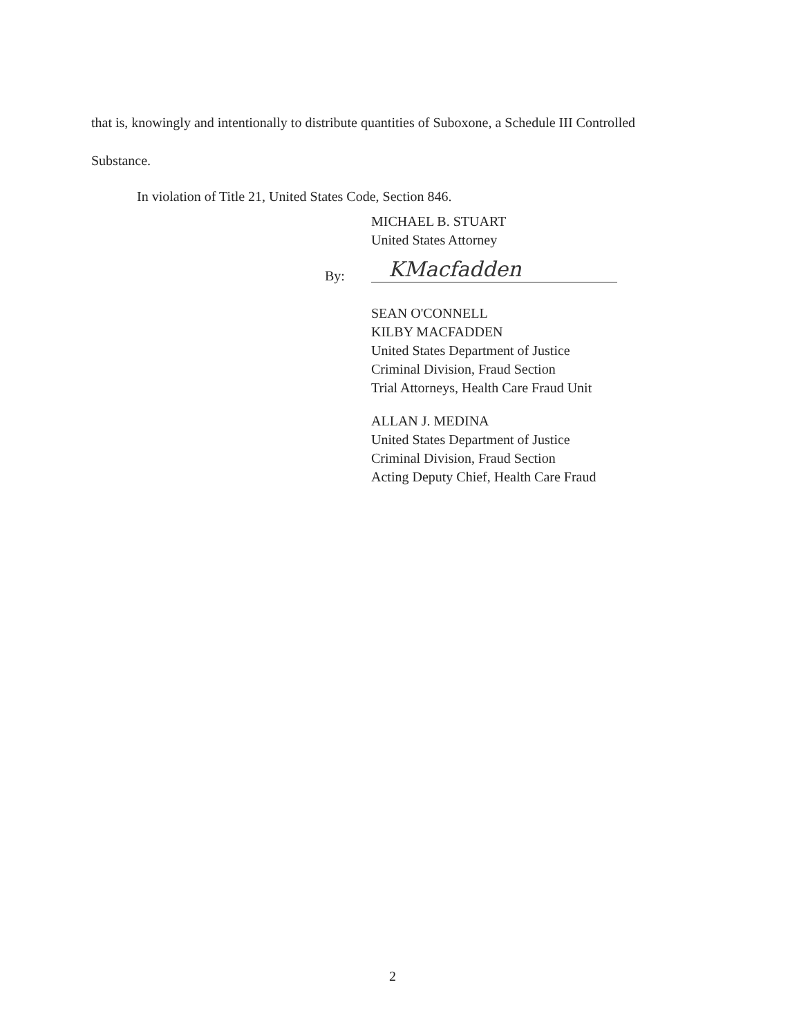that is, knowingly and intentionally to distribute quantities of Suboxone, a Schedule III Controlled
Substance.
In violation of Title 21, United States Code, Section 846.
MICHAEL B. STUART
United States Attorney
KMacfadden
By:
SEAN O'CONNELL
KILBY MACFADDEN
United States Department of Justice
Criminal Division, Fraud Section
Trial Attorneys, Health Care Fraud Unit
ALLAN J. MEDINA
United States Department of Justice
Criminal Division, Fraud Section
Acting Deputy Chief, Health Care Fraud
2